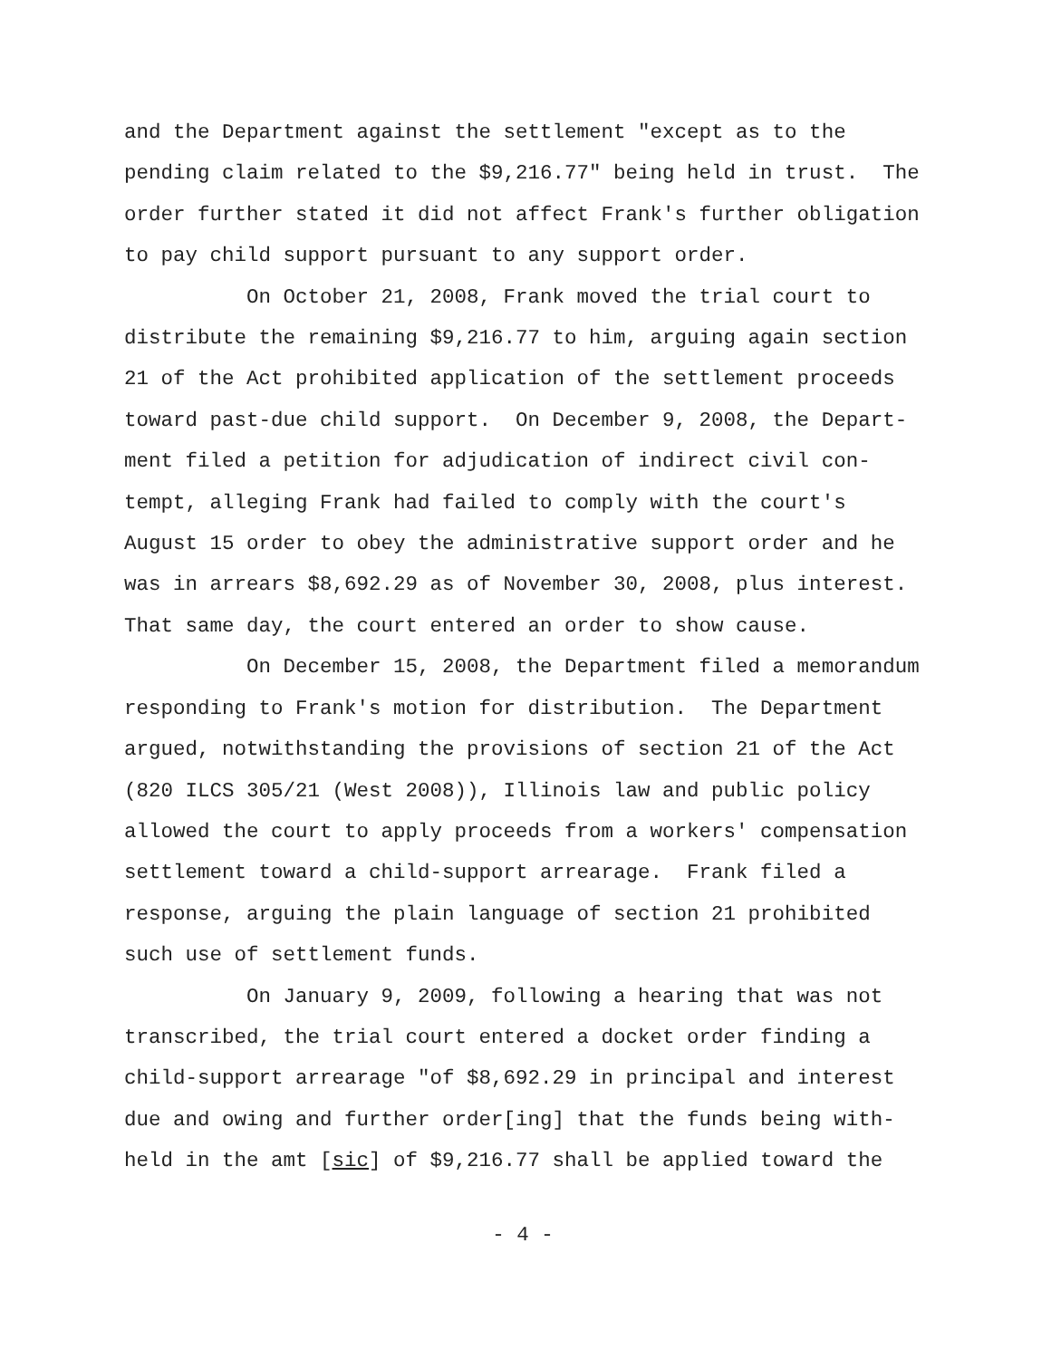and the Department against the settlement "except as to the pending claim related to the $9,216.77" being held in trust. The order further stated it did not affect Frank's further obligation to pay child support pursuant to any support order. On October 21, 2008, Frank moved the trial court to distribute the remaining $9,216.77 to him, arguing again section 21 of the Act prohibited application of the settlement proceeds toward past-due child support. On December 9, 2008, the Depart- ment filed a petition for adjudication of indirect civil con- tempt, alleging Frank had failed to comply with the court's August 15 order to obey the administrative support order and he was in arrears $8,692.29 as of November 30, 2008, plus interest. That same day, the court entered an order to show cause. On December 15, 2008, the Department filed a memorandum responding to Frank's motion for distribution. The Department argued, notwithstanding the provisions of section 21 of the Act (820 ILCS 305/21 (West 2008)), Illinois law and public policy allowed the court to apply proceeds from a workers' compensation settlement toward a child-support arrearage. Frank filed a response, arguing the plain language of section 21 prohibited such use of settlement funds. On January 9, 2009, following a hearing that was not transcribed, the trial court entered a docket order finding a child-support arrearage "of $8,692.29 in principal and interest due and owing and further order[ing] that the funds being with- held in the amt [sic] of $9,216.77 shall be applied toward the
- 4 -